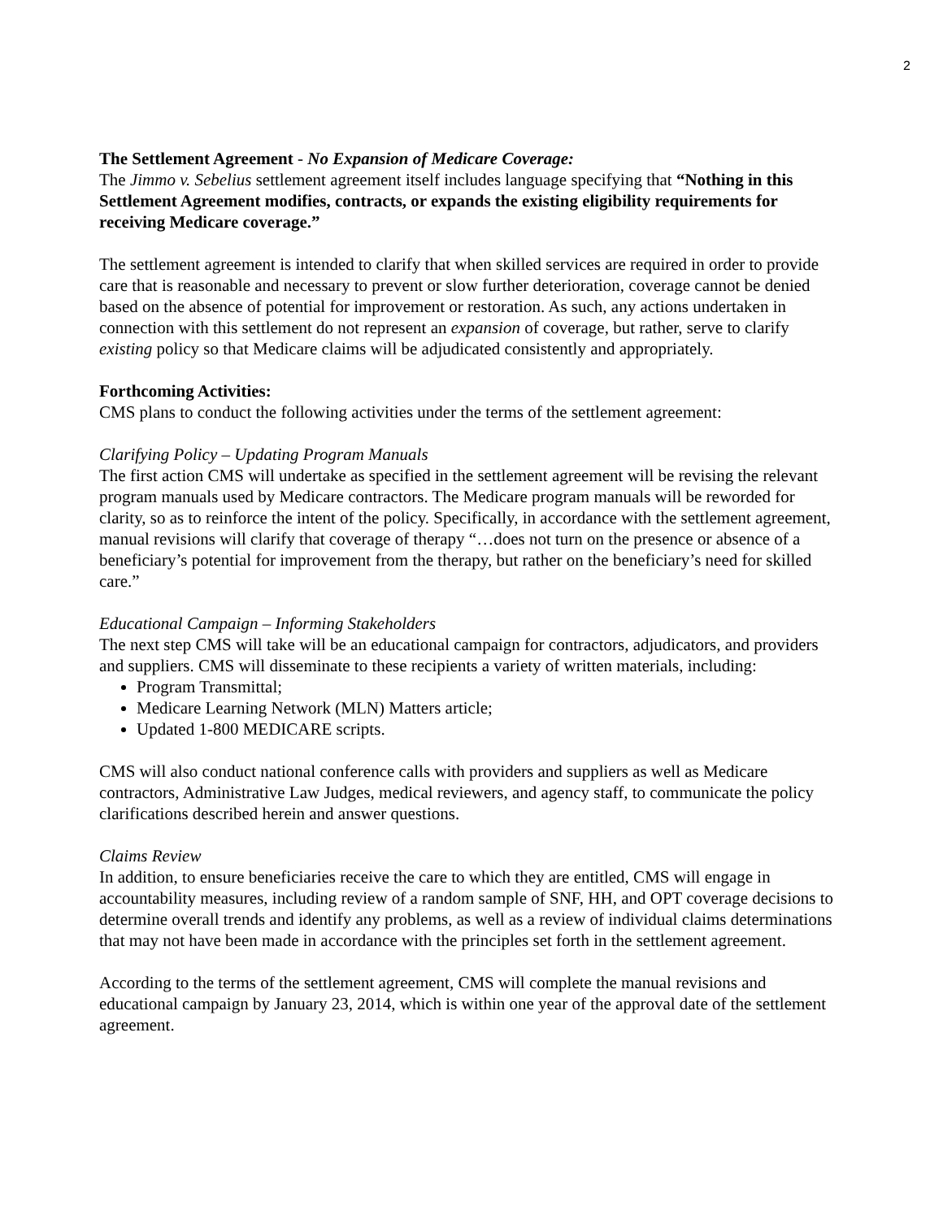2
The Settlement Agreement - No Expansion of Medicare Coverage:
The Jimmo v. Sebelius settlement agreement itself includes language specifying that “Nothing in this Settlement Agreement modifies, contracts, or expands the existing eligibility requirements for receiving Medicare coverage.”
The settlement agreement is intended to clarify that when skilled services are required in order to provide care that is reasonable and necessary to prevent or slow further deterioration, coverage cannot be denied based on the absence of potential for improvement or restoration. As such, any actions undertaken in connection with this settlement do not represent an expansion of coverage, but rather, serve to clarify existing policy so that Medicare claims will be adjudicated consistently and appropriately.
Forthcoming Activities:
CMS plans to conduct the following activities under the terms of the settlement agreement:
Clarifying Policy – Updating Program Manuals
The first action CMS will undertake as specified in the settlement agreement will be revising the relevant program manuals used by Medicare contractors. The Medicare program manuals will be reworded for clarity, so as to reinforce the intent of the policy. Specifically, in accordance with the settlement agreement, manual revisions will clarify that coverage of therapy “…does not turn on the presence or absence of a beneficiary’s potential for improvement from the therapy, but rather on the beneficiary’s need for skilled care.”
Educational Campaign – Informing Stakeholders
The next step CMS will take will be an educational campaign for contractors, adjudicators, and providers and suppliers. CMS will disseminate to these recipients a variety of written materials, including:
Program Transmittal;
Medicare Learning Network (MLN) Matters article;
Updated 1-800 MEDICARE scripts.
CMS will also conduct national conference calls with providers and suppliers as well as Medicare contractors, Administrative Law Judges, medical reviewers, and agency staff, to communicate the policy clarifications described herein and answer questions.
Claims Review
In addition, to ensure beneficiaries receive the care to which they are entitled, CMS will engage in accountability measures, including review of a random sample of SNF, HH, and OPT coverage decisions to determine overall trends and identify any problems, as well as a review of individual claims determinations that may not have been made in accordance with the principles set forth in the settlement agreement.
According to the terms of the settlement agreement, CMS will complete the manual revisions and educational campaign by January 23, 2014, which is within one year of the approval date of the settlement agreement.